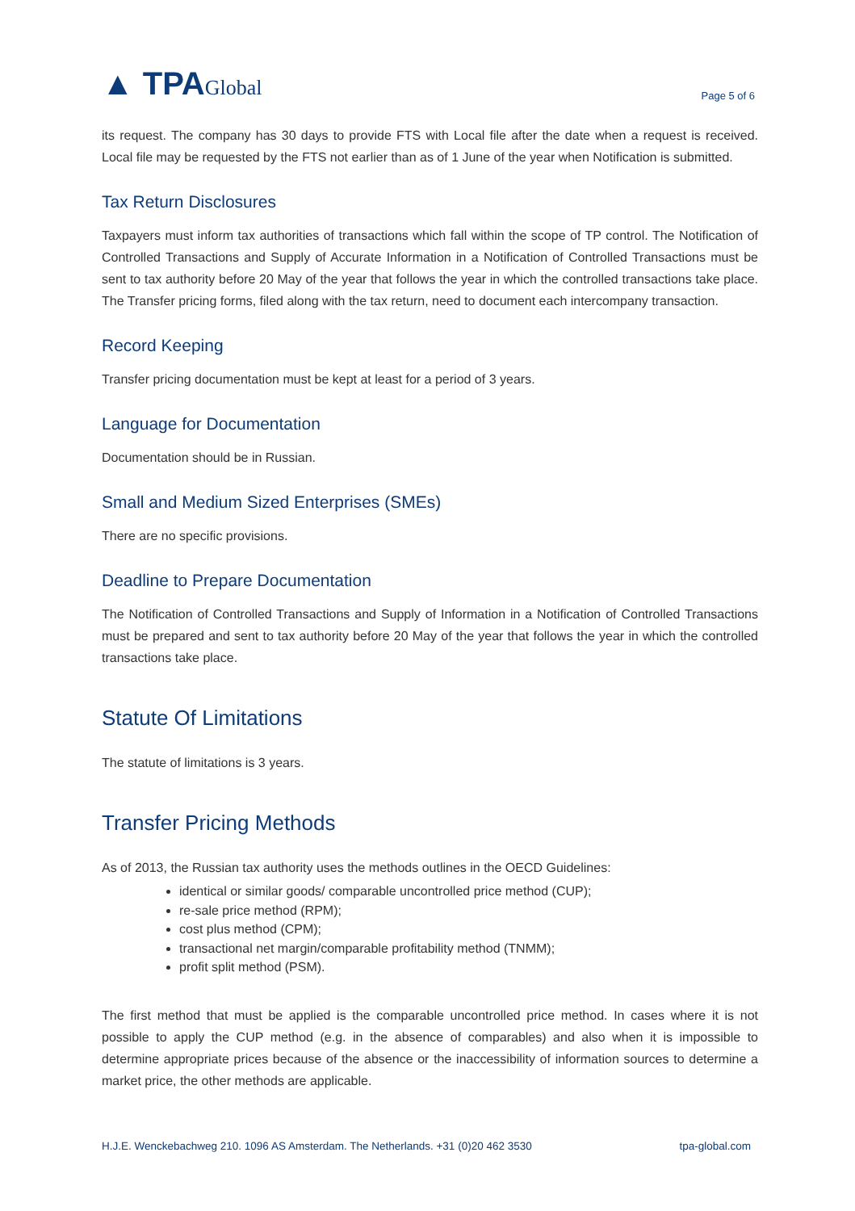▲ TPAGlobal
Page 5 of 6
its request. The company has 30 days to provide FTS with Local file after the date when a request is received. Local file may be requested by the FTS not earlier than as of 1 June of the year when Notification is submitted.
Tax Return Disclosures
Taxpayers must inform tax authorities of transactions which fall within the scope of TP control. The Notification of Controlled Transactions and Supply of Accurate Information in a Notification of Controlled Transactions must be sent to tax authority before 20 May of the year that follows the year in which the controlled transactions take place. The Transfer pricing forms, filed along with the tax return, need to document each intercompany transaction.
Record Keeping
Transfer pricing documentation must be kept at least for a period of 3 years.
Language for Documentation
Documentation should be in Russian.
Small and Medium Sized Enterprises (SMEs)
There are no specific provisions.
Deadline to Prepare Documentation
The Notification of Controlled Transactions and Supply of Information in a Notification of Controlled Transactions must be prepared and sent to tax authority before 20 May of the year that follows the year in which the controlled transactions take place.
Statute Of Limitations
The statute of limitations is 3 years.
Transfer Pricing Methods
As of 2013, the Russian tax authority uses the methods outlines in the OECD Guidelines:
identical or similar goods/ comparable uncontrolled price method (CUP);
re-sale price method (RPM);
cost plus method (CPM);
transactional net margin/comparable profitability method (TNMM);
profit split method (PSM).
The first method that must be applied is the comparable uncontrolled price method. In cases where it is not possible to apply the CUP method (e.g. in the absence of comparables) and also when it is impossible to determine appropriate prices because of the absence or the inaccessibility of information sources to determine a market price, the other methods are applicable.
H.J.E. Wenckebachweg 210. 1096 AS Amsterdam. The Netherlands. +31 (0)20 462 3530 tpa-global.com